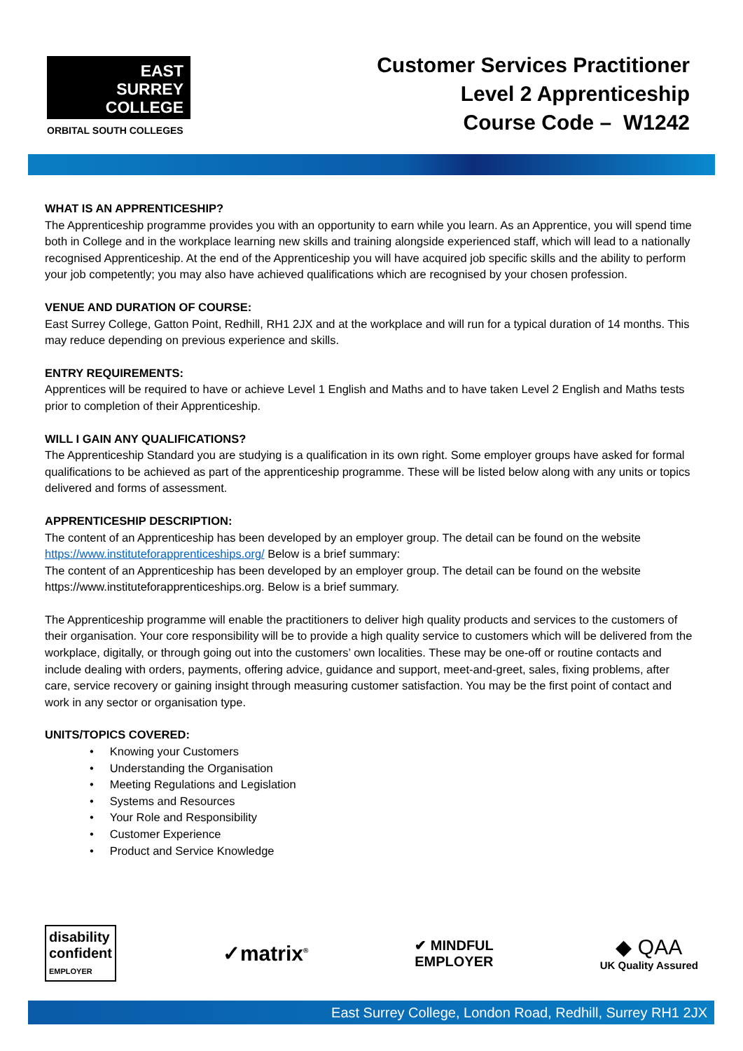EAST
SURREY
COLLEGE
ORBITAL SOUTH COLLEGES
Customer Services Practitioner
Level 2 Apprenticeship
Course Code – W1242
WHAT IS AN APPRENTICESHIP?
The Apprenticeship programme provides you with an opportunity to earn while you learn. As an Apprentice, you will spend time both in College and in the workplace learning new skills and training alongside experienced staff, which will lead to a nationally recognised Apprenticeship. At the end of the Apprenticeship you will have acquired job specific skills and the ability to perform your job competently; you may also have achieved qualifications which are recognised by your chosen profession.
VENUE AND DURATION OF COURSE:
East Surrey College, Gatton Point, Redhill, RH1 2JX and at the workplace and will run for a typical duration of 14 months. This may reduce depending on previous experience and skills.
ENTRY REQUIREMENTS:
Apprentices will be required to have or achieve Level 1 English and Maths and to have taken Level 2 English and Maths tests prior to completion of their Apprenticeship.
WILL I GAIN ANY QUALIFICATIONS?
The Apprenticeship Standard you are studying is a qualification in its own right. Some employer groups have asked for formal qualifications to be achieved as part of the apprenticeship programme. These will be listed below along with any units or topics delivered and forms of assessment.
APPRENTICESHIP DESCRIPTION:
The content of an Apprenticeship has been developed by an employer group. The detail can be found on the website https://www.instituteforapprenticeships.org/ Below is a brief summary:
The content of an Apprenticeship has been developed by an employer group. The detail can be found on the website https://www.instituteforapprenticeships.org. Below is a brief summary.
The Apprenticeship programme will enable the practitioners to deliver high quality products and services to the customers of their organisation. Your core responsibility will be to provide a high quality service to customers which will be delivered from the workplace, digitally, or through going out into the customers’ own localities. These may be one-off or routine contacts and include dealing with orders, payments, offering advice, guidance and support, meet-and-greet, sales, fixing problems, after care, service recovery or gaining insight through measuring customer satisfaction. You may be the first point of contact and work in any sector or organisation type.
UNITS/TOPICS COVERED:
• Knowing your Customers
• Understanding the Organisation
• Meeting Regulations and Legislation
• Systems and Resources
• Your Role and Responsibility
• Customer Experience
• Product and Service Knowledge
disability
confident
EMPLOYER
✓matrix<sup>®</sup>
✔ MINDFUL
EMPLOYER
◆ QAA
UK Quality Assured
East Surrey College, London Road, Redhill, Surrey RH1 2JX